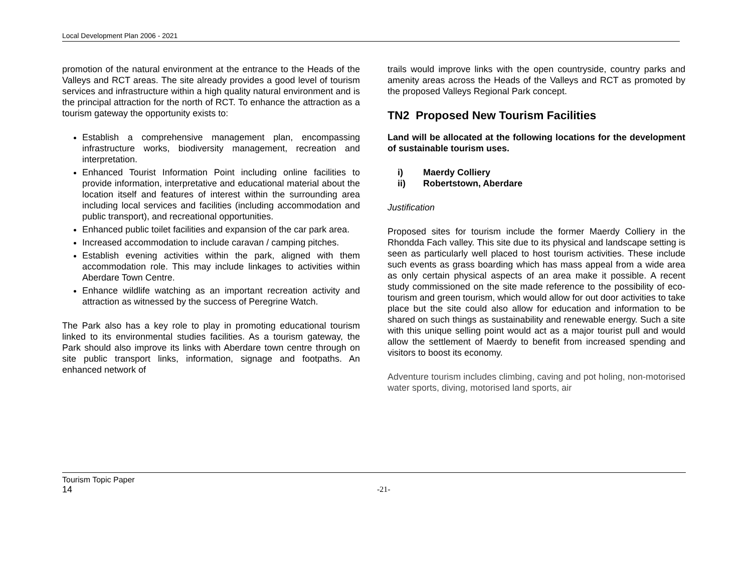Local Development Plan 2006 - 2021
promotion of the natural environment at the entrance to the Heads of the Valleys and RCT areas. The site already provides a good level of tourism services and infrastructure within a high quality natural environment and is the principal attraction for the north of RCT. To enhance the attraction as a tourism gateway the opportunity exists to:
Establish a comprehensive management plan, encompassing infrastructure works, biodiversity management, recreation and interpretation.
Enhanced Tourist Information Point including online facilities to provide information, interpretative and educational material about the location itself and features of interest within the surrounding area including local services and facilities (including accommodation and public transport), and recreational opportunities.
Enhanced public toilet facilities and expansion of the car park area.
Increased accommodation to include caravan / camping pitches.
Establish evening activities within the park, aligned with them accommodation role. This may include linkages to activities within Aberdare Town Centre.
Enhance wildlife watching as an important recreation activity and attraction as witnessed by the success of Peregrine Watch.
The Park also has a key role to play in promoting educational tourism linked to its environmental studies facilities. As a tourism gateway, the Park should also improve its links with Aberdare town centre through on site public transport links, information, signage and footpaths. An enhanced network of
trails would improve links with the open countryside, country parks and amenity areas across the Heads of the Valleys and RCT as promoted by the proposed Valleys Regional Park concept.
TN2 Proposed New Tourism Facilities
Land will be allocated at the following locations for the development of sustainable tourism uses.
i) Maerdy Colliery
ii) Robertstown, Aberdare
Justification
Proposed sites for tourism include the former Maerdy Colliery in the Rhondda Fach valley. This site due to its physical and landscape setting is seen as particularly well placed to host tourism activities. These include such events as grass boarding which has mass appeal from a wide area as only certain physical aspects of an area make it possible. A recent study commissioned on the site made reference to the possibility of eco- tourism and green tourism, which would allow for out door activities to take place but the site could also allow for education and information to be shared on such things as sustainability and renewable energy. Such a site with this unique selling point would act as a major tourist pull and would allow the settlement of Maerdy to benefit from increased spending and visitors to boost its economy.
Adventure tourism includes climbing, caving and pot holing, non-motorised water sports, diving, motorised land sports, air
Tourism Topic Paper
14
-21-